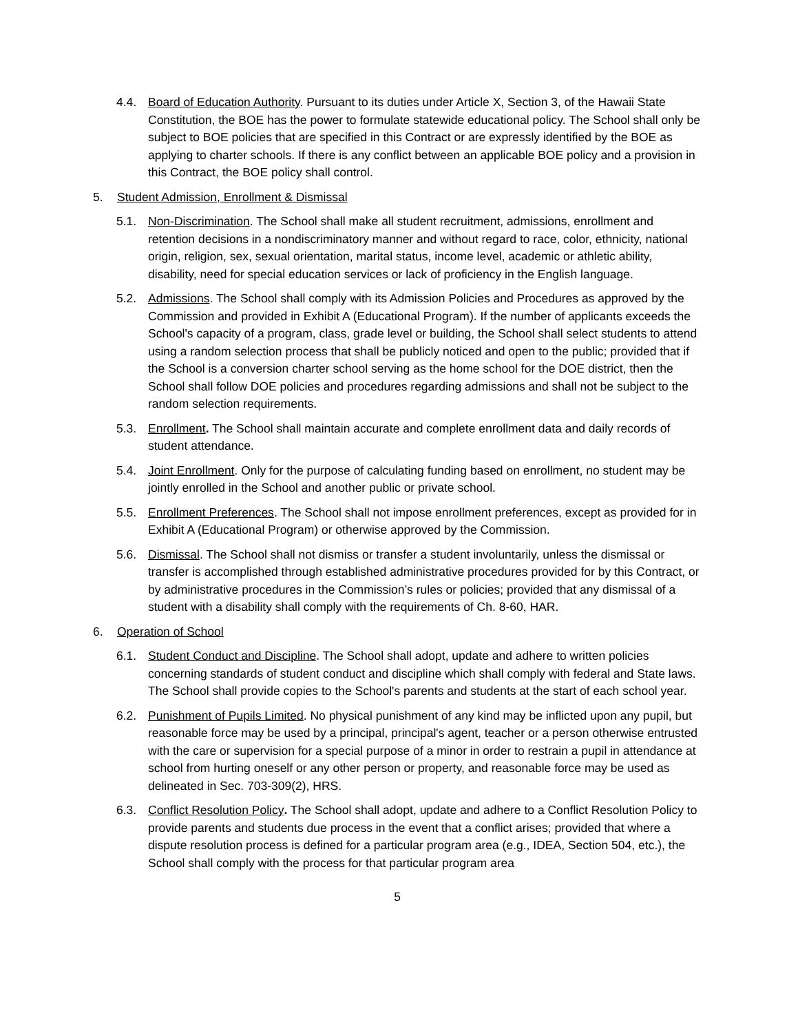4.4. Board of Education Authority. Pursuant to its duties under Article X, Section 3, of the Hawaii State Constitution, the BOE has the power to formulate statewide educational policy. The School shall only be subject to BOE policies that are specified in this Contract or are expressly identified by the BOE as applying to charter schools. If there is any conflict between an applicable BOE policy and a provision in this Contract, the BOE policy shall control.
5. Student Admission, Enrollment & Dismissal
5.1. Non-Discrimination. The School shall make all student recruitment, admissions, enrollment and retention decisions in a nondiscriminatory manner and without regard to race, color, ethnicity, national origin, religion, sex, sexual orientation, marital status, income level, academic or athletic ability, disability, need for special education services or lack of proficiency in the English language.
5.2. Admissions. The School shall comply with its Admission Policies and Procedures as approved by the Commission and provided in Exhibit A (Educational Program). If the number of applicants exceeds the School's capacity of a program, class, grade level or building, the School shall select students to attend using a random selection process that shall be publicly noticed and open to the public; provided that if the School is a conversion charter school serving as the home school for the DOE district, then the School shall follow DOE policies and procedures regarding admissions and shall not be subject to the random selection requirements.
5.3. Enrollment. The School shall maintain accurate and complete enrollment data and daily records of student attendance.
5.4. Joint Enrollment. Only for the purpose of calculating funding based on enrollment, no student may be jointly enrolled in the School and another public or private school.
5.5. Enrollment Preferences. The School shall not impose enrollment preferences, except as provided for in Exhibit A (Educational Program) or otherwise approved by the Commission.
5.6. Dismissal. The School shall not dismiss or transfer a student involuntarily, unless the dismissal or transfer is accomplished through established administrative procedures provided for by this Contract, or by administrative procedures in the Commission’s rules or policies; provided that any dismissal of a student with a disability shall comply with the requirements of Ch. 8-60, HAR.
6. Operation of School
6.1. Student Conduct and Discipline. The School shall adopt, update and adhere to written policies concerning standards of student conduct and discipline which shall comply with federal and State laws. The School shall provide copies to the School's parents and students at the start of each school year.
6.2. Punishment of Pupils Limited. No physical punishment of any kind may be inflicted upon any pupil, but reasonable force may be used by a principal, principal's agent, teacher or a person otherwise entrusted with the care or supervision for a special purpose of a minor in order to restrain a pupil in attendance at school from hurting oneself or any other person or property, and reasonable force may be used as delineated in Sec. 703-309(2), HRS.
6.3. Conflict Resolution Policy. The School shall adopt, update and adhere to a Conflict Resolution Policy to provide parents and students due process in the event that a conflict arises; provided that where a dispute resolution process is defined for a particular program area (e.g., IDEA, Section 504, etc.), the School shall comply with the process for that particular program area
5